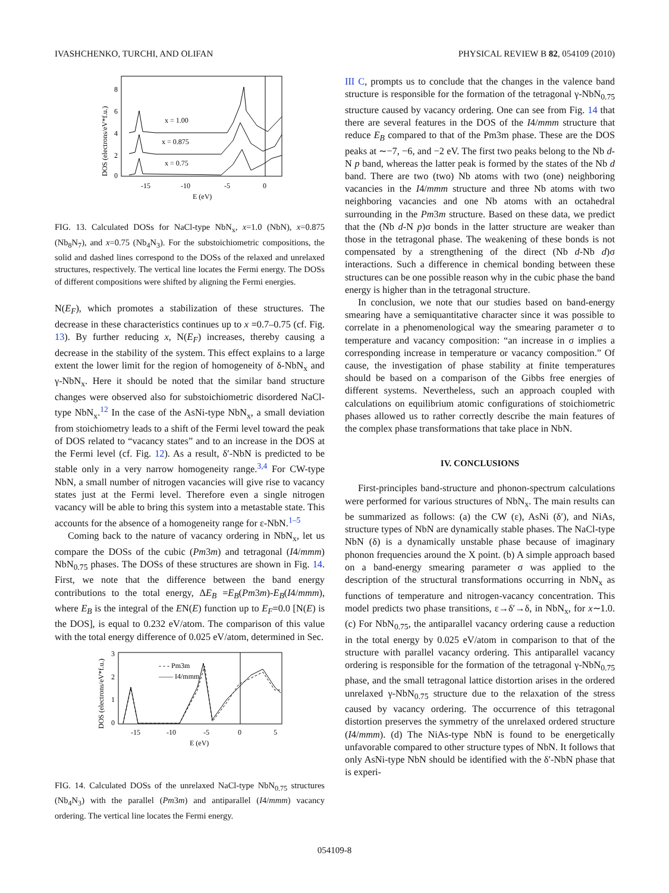IVASHCHENKO, TURCHI, AND OLIFAN PHYSICAL REVIEW B 82, 054109 (2010)
x = 1.00
x = 0.875
x = 0.75
8
6
4
2
0
-15
-10
-5
0
E (eV)
DOS (electrons/eV*f.u.)
FIG. 13. Calculated DOSs for NaCl-type NbN<sub>x</sub>, x=1.0 (NbN), x=0.875 (Nb<sub>8</sub>N<sub>7</sub>), and x=0.75 (Nb<sub>4</sub>N<sub>3</sub>). For the substoichiometric compositions, the solid and dashed lines correspond to the DOSs of the relaxed and unrelaxed structures, respectively. The vertical line locates the Fermi energy. The DOSs of different compositions were shifted by aligning the Fermi energies.
N(E<sub>F</sub>), which promotes a stabilization of these structures. The decrease in these characteristics continues up to x =0.7–0.75 (cf. Fig. 13). By further reducing x, N(E<sub>F</sub>) increases, thereby causing a decrease in the stability of the system. This effect explains to a large extent the lower limit for the region of homogeneity of δ-NbN<sub>x</sub> and γ-NbN<sub>x</sub>. Here it should be noted that the similar band structure changes were observed also for substoichiometric disordered NaCl-type NbN<sub>x</sub>.<sup>12</sup> In the case of the AsNi-type NbN<sub>x</sub>, a small deviation from stoichiometry leads to a shift of the Fermi level toward the peak of DOS related to “vacancy states” and to an increase in the DOS at the Fermi level (cf. Fig. 12). As a result, δ′-NbN is predicted to be stable only in a very narrow homogeneity range.<sup>3,4</sup> For CW-type NbN, a small number of nitrogen vacancies will give rise to vacancy states just at the Fermi level. Therefore even a single nitrogen vacancy will be able to bring this system into a metastable state. This accounts for the absence of a homogeneity range for ε-NbN.<sup>1–5</sup>
Coming back to the nature of vacancy ordering in NbN<sub>x</sub>, let us compare the DOSs of the cubic (Pm3m) and tetragonal (I4/mmm) NbN<sub>0.75</sub> phases. The DOSs of these structures are shown in Fig. 14. First, we note that the difference between the band energy contributions to the total energy, ΔE<sub>B</sub> =E<sub>B</sub>(Pm3m)-E<sub>B</sub>(I4/mmm), where E<sub>B</sub> is the integral of the EN(E) function up to E<sub>F</sub>=0.0 [N(E) is the DOS], is equal to 0.232 eV/atom. The comparison of this value with the total energy difference of 0.025 eV/atom, determined in Sec.
- - - Pm3m
—— I4/mmm
3
2
1
0
-15
-10
-5
0
5
E (eV)
DOS (electrons/eV*f.u.)
FIG. 14. Calculated DOSs of the unrelaxed NaCl-type NbN<sub>0.75</sub> structures (Nb<sub>4</sub>N<sub>3</sub>) with the parallel (Pm3m) and antiparallel (I4/mmm) vacancy ordering. The vertical line locates the Fermi energy.
III C, prompts us to conclude that the changes in the valence band structure is responsible for the formation of the tetragonal γ-NbN<sub>0.75</sub> structure caused by vacancy ordering. One can see from Fig. 14 that there are several features in the DOS of the I4/mmm structure that reduce E<sub>B</sub> compared to that of the Pm3m phase. These are the DOS peaks at ∼−7, −6, and −2 eV. The first two peaks belong to the Nb d-N p band, whereas the latter peak is formed by the states of the Nb d band. There are two (two) Nb atoms with two (one) neighboring vacancies in the I4/mmm structure and three Nb atoms with two neighboring vacancies and one Nb atoms with an octahedral surrounding in the Pm3m structure. Based on these data, we predict that the (Nb d-N p)σ bonds in the latter structure are weaker than those in the tetragonal phase. The weakening of these bonds is not compensated by a strengthening of the direct (Nb d-Nb d)σ interactions. Such a difference in chemical bonding between these structures can be one possible reason why in the cubic phase the band energy is higher than in the tetragonal structure.
In conclusion, we note that our studies based on band-energy smearing have a semiquantitative character since it was possible to correlate in a phenomenological way the smearing parameter σ to temperature and vacancy composition: “an increase in σ implies a corresponding increase in temperature or vacancy composition.” Of cause, the investigation of phase stability at finite temperatures should be based on a comparison of the Gibbs free energies of different systems. Nevertheless, such an approach coupled with calculations on equilibrium atomic configurations of stoichiometric phases allowed us to rather correctly describe the main features of the complex phase transformations that take place in NbN.
IV. CONCLUSIONS
First-principles band-structure and phonon-spectrum calculations were performed for various structures of NbN<sub>x</sub>. The main results can be summarized as follows: (a) the CW (ε), AsNi (δ′), and NiAs, structure types of NbN are dynamically stable phases. The NaCl-type NbN (δ) is a dynamically unstable phase because of imaginary phonon frequencies around the X point. (b) A simple approach based on a band-energy smearing parameter σ was applied to the description of the structural transformations occurring in NbN<sub>x</sub> as functions of temperature and nitrogen-vacancy concentration. This model predicts two phase transitions, ε→δ′→δ, in NbN<sub>x</sub>, for x∼1.0. (c) For NbN<sub>0.75</sub>, the antiparallel vacancy ordering cause a reduction in the total energy by 0.025 eV/atom in comparison to that of the structure with parallel vacancy ordering. This antiparallel vacancy ordering is responsible for the formation of the tetragonal γ-NbN<sub>0.75</sub> phase, and the small tetragonal lattice distortion arises in the ordered unrelaxed γ-NbN<sub>0.75</sub> structure due to the relaxation of the stress caused by vacancy ordering. The occurrence of this tetragonal distortion preserves the symmetry of the unrelaxed ordered structure (I4/mmm). (d) The NiAs-type NbN is found to be energetically unfavorable compared to other structure types of NbN. It follows that only AsNi-type NbN should be identified with the δ′-NbN phase that is experi-
054109-8